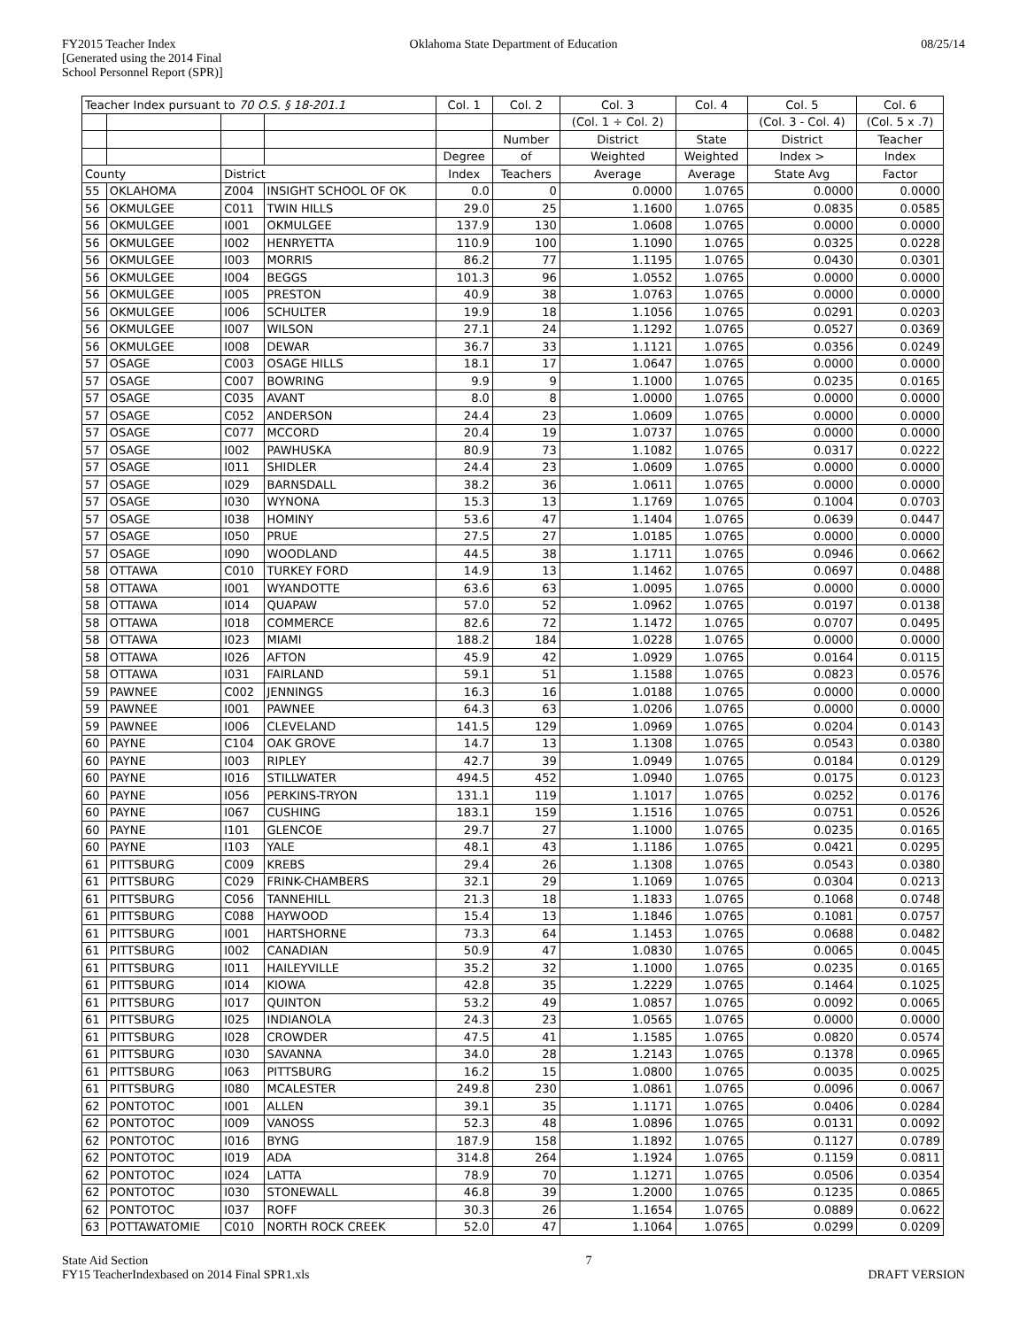FY2015 Teacher Index
[Generated using the 2014 Final
School Personnel Report (SPR)]
Oklahoma State Department of Education
08/25/14
| Teacher Index pursuant to 70 O.S. § 18-201.1 | | | | Col. 1 | Col. 2 | Col. 3 | Col. 4 | Col. 5 | Col. 6 |
| --- | --- | --- | --- | --- | --- | --- | --- | --- | --- |
| | | | | | | (Col. 1 ÷ Col. 2) | | (Col. 3 - Col. 4) | (Col. 5 x .7) |
| | | | | | Number | District | State | District | Teacher |
| | | | | Degree | of | Weighted | Weighted | Index > | Index |
| County | | District | | Index | Teachers | Average | Average | State Avg | Factor |
| 55 | OKLAHOMA | Z004 | INSIGHT SCHOOL OF OK | 0.0 | 0 | 0.0000 | 1.0765 | 0.0000 | 0.0000 |
| 56 | OKMULGEE | C011 | TWIN HILLS | 29.0 | 25 | 1.1600 | 1.0765 | 0.0835 | 0.0585 |
| 56 | OKMULGEE | I001 | OKMULGEE | 137.9 | 130 | 1.0608 | 1.0765 | 0.0000 | 0.0000 |
| 56 | OKMULGEE | I002 | HENRYETTA | 110.9 | 100 | 1.1090 | 1.0765 | 0.0325 | 0.0228 |
| 56 | OKMULGEE | I003 | MORRIS | 86.2 | 77 | 1.1195 | 1.0765 | 0.0430 | 0.0301 |
| 56 | OKMULGEE | I004 | BEGGS | 101.3 | 96 | 1.0552 | 1.0765 | 0.0000 | 0.0000 |
| 56 | OKMULGEE | I005 | PRESTON | 40.9 | 38 | 1.0763 | 1.0765 | 0.0000 | 0.0000 |
| 56 | OKMULGEE | I006 | SCHULTER | 19.9 | 18 | 1.1056 | 1.0765 | 0.0291 | 0.0203 |
| 56 | OKMULGEE | I007 | WILSON | 27.1 | 24 | 1.1292 | 1.0765 | 0.0527 | 0.0369 |
| 56 | OKMULGEE | I008 | DEWAR | 36.7 | 33 | 1.1121 | 1.0765 | 0.0356 | 0.0249 |
| 57 | OSAGE | C003 | OSAGE HILLS | 18.1 | 17 | 1.0647 | 1.0765 | 0.0000 | 0.0000 |
| 57 | OSAGE | C007 | BOWRING | 9.9 | 9 | 1.1000 | 1.0765 | 0.0235 | 0.0165 |
| 57 | OSAGE | C035 | AVANT | 8.0 | 8 | 1.0000 | 1.0765 | 0.0000 | 0.0000 |
| 57 | OSAGE | C052 | ANDERSON | 24.4 | 23 | 1.0609 | 1.0765 | 0.0000 | 0.0000 |
| 57 | OSAGE | C077 | MCCORD | 20.4 | 19 | 1.0737 | 1.0765 | 0.0000 | 0.0000 |
| 57 | OSAGE | I002 | PAWHUSKA | 80.9 | 73 | 1.1082 | 1.0765 | 0.0317 | 0.0222 |
| 57 | OSAGE | I011 | SHIDLER | 24.4 | 23 | 1.0609 | 1.0765 | 0.0000 | 0.0000 |
| 57 | OSAGE | I029 | BARNSDALL | 38.2 | 36 | 1.0611 | 1.0765 | 0.0000 | 0.0000 |
| 57 | OSAGE | I030 | WYNONA | 15.3 | 13 | 1.1769 | 1.0765 | 0.1004 | 0.0703 |
| 57 | OSAGE | I038 | HOMINY | 53.6 | 47 | 1.1404 | 1.0765 | 0.0639 | 0.0447 |
| 57 | OSAGE | I050 | PRUE | 27.5 | 27 | 1.0185 | 1.0765 | 0.0000 | 0.0000 |
| 57 | OSAGE | I090 | WOODLAND | 44.5 | 38 | 1.1711 | 1.0765 | 0.0946 | 0.0662 |
| 58 | OTTAWA | C010 | TURKEY FORD | 14.9 | 13 | 1.1462 | 1.0765 | 0.0697 | 0.0488 |
| 58 | OTTAWA | I001 | WYANDOTTE | 63.6 | 63 | 1.0095 | 1.0765 | 0.0000 | 0.0000 |
| 58 | OTTAWA | I014 | QUAPAW | 57.0 | 52 | 1.0962 | 1.0765 | 0.0197 | 0.0138 |
| 58 | OTTAWA | I018 | COMMERCE | 82.6 | 72 | 1.1472 | 1.0765 | 0.0707 | 0.0495 |
| 58 | OTTAWA | I023 | MIAMI | 188.2 | 184 | 1.0228 | 1.0765 | 0.0000 | 0.0000 |
| 58 | OTTAWA | I026 | AFTON | 45.9 | 42 | 1.0929 | 1.0765 | 0.0164 | 0.0115 |
| 58 | OTTAWA | I031 | FAIRLAND | 59.1 | 51 | 1.1588 | 1.0765 | 0.0823 | 0.0576 |
| 59 | PAWNEE | C002 | JENNINGS | 16.3 | 16 | 1.0188 | 1.0765 | 0.0000 | 0.0000 |
| 59 | PAWNEE | I001 | PAWNEE | 64.3 | 63 | 1.0206 | 1.0765 | 0.0000 | 0.0000 |
| 59 | PAWNEE | I006 | CLEVELAND | 141.5 | 129 | 1.0969 | 1.0765 | 0.0204 | 0.0143 |
| 60 | PAYNE | C104 | OAK GROVE | 14.7 | 13 | 1.1308 | 1.0765 | 0.0543 | 0.0380 |
| 60 | PAYNE | I003 | RIPLEY | 42.7 | 39 | 1.0949 | 1.0765 | 0.0184 | 0.0129 |
| 60 | PAYNE | I016 | STILLWATER | 494.5 | 452 | 1.0940 | 1.0765 | 0.0175 | 0.0123 |
| 60 | PAYNE | I056 | PERKINS-TRYON | 131.1 | 119 | 1.1017 | 1.0765 | 0.0252 | 0.0176 |
| 60 | PAYNE | I067 | CUSHING | 183.1 | 159 | 1.1516 | 1.0765 | 0.0751 | 0.0526 |
| 60 | PAYNE | I101 | GLENCOE | 29.7 | 27 | 1.1000 | 1.0765 | 0.0235 | 0.0165 |
| 60 | PAYNE | I103 | YALE | 48.1 | 43 | 1.1186 | 1.0765 | 0.0421 | 0.0295 |
| 61 | PITTSBURG | C009 | KREBS | 29.4 | 26 | 1.1308 | 1.0765 | 0.0543 | 0.0380 |
| 61 | PITTSBURG | C029 | FRINK-CHAMBERS | 32.1 | 29 | 1.1069 | 1.0765 | 0.0304 | 0.0213 |
| 61 | PITTSBURG | C056 | TANNEHILL | 21.3 | 18 | 1.1833 | 1.0765 | 0.1068 | 0.0748 |
| 61 | PITTSBURG | C088 | HAYWOOD | 15.4 | 13 | 1.1846 | 1.0765 | 0.1081 | 0.0757 |
| 61 | PITTSBURG | I001 | HARTSHORNE | 73.3 | 64 | 1.1453 | 1.0765 | 0.0688 | 0.0482 |
| 61 | PITTSBURG | I002 | CANADIAN | 50.9 | 47 | 1.0830 | 1.0765 | 0.0065 | 0.0045 |
| 61 | PITTSBURG | I011 | HAILEYVILLE | 35.2 | 32 | 1.1000 | 1.0765 | 0.0235 | 0.0165 |
| 61 | PITTSBURG | I014 | KIOWA | 42.8 | 35 | 1.2229 | 1.0765 | 0.1464 | 0.1025 |
| 61 | PITTSBURG | I017 | QUINTON | 53.2 | 49 | 1.0857 | 1.0765 | 0.0092 | 0.0065 |
| 61 | PITTSBURG | I025 | INDIANOLA | 24.3 | 23 | 1.0565 | 1.0765 | 0.0000 | 0.0000 |
| 61 | PITTSBURG | I028 | CROWDER | 47.5 | 41 | 1.1585 | 1.0765 | 0.0820 | 0.0574 |
| 61 | PITTSBURG | I030 | SAVANNA | 34.0 | 28 | 1.2143 | 1.0765 | 0.1378 | 0.0965 |
| 61 | PITTSBURG | I063 | PITTSBURG | 16.2 | 15 | 1.0800 | 1.0765 | 0.0035 | 0.0025 |
| 61 | PITTSBURG | I080 | MCALESTER | 249.8 | 230 | 1.0861 | 1.0765 | 0.0096 | 0.0067 |
| 62 | PONTOTOC | I001 | ALLEN | 39.1 | 35 | 1.1171 | 1.0765 | 0.0406 | 0.0284 |
| 62 | PONTOTOC | I009 | VANOSS | 52.3 | 48 | 1.0896 | 1.0765 | 0.0131 | 0.0092 |
| 62 | PONTOTOC | I016 | BYNG | 187.9 | 158 | 1.1892 | 1.0765 | 0.1127 | 0.0789 |
| 62 | PONTOTOC | I019 | ADA | 314.8 | 264 | 1.1924 | 1.0765 | 0.1159 | 0.0811 |
| 62 | PONTOTOC | I024 | LATTA | 78.9 | 70 | 1.1271 | 1.0765 | 0.0506 | 0.0354 |
| 62 | PONTOTOC | I030 | STONEWALL | 46.8 | 39 | 1.2000 | 1.0765 | 0.1235 | 0.0865 |
| 62 | PONTOTOC | I037 | ROFF | 30.3 | 26 | 1.1654 | 1.0765 | 0.0889 | 0.0622 |
| 63 | POTTAWATOMIE | C010 | NORTH ROCK CREEK | 52.0 | 47 | 1.1064 | 1.0765 | 0.0299 | 0.0209 |
State Aid Section
FY15 TeacherIndexbased on 2014 Final SPR1.xls
7
DRAFT VERSION